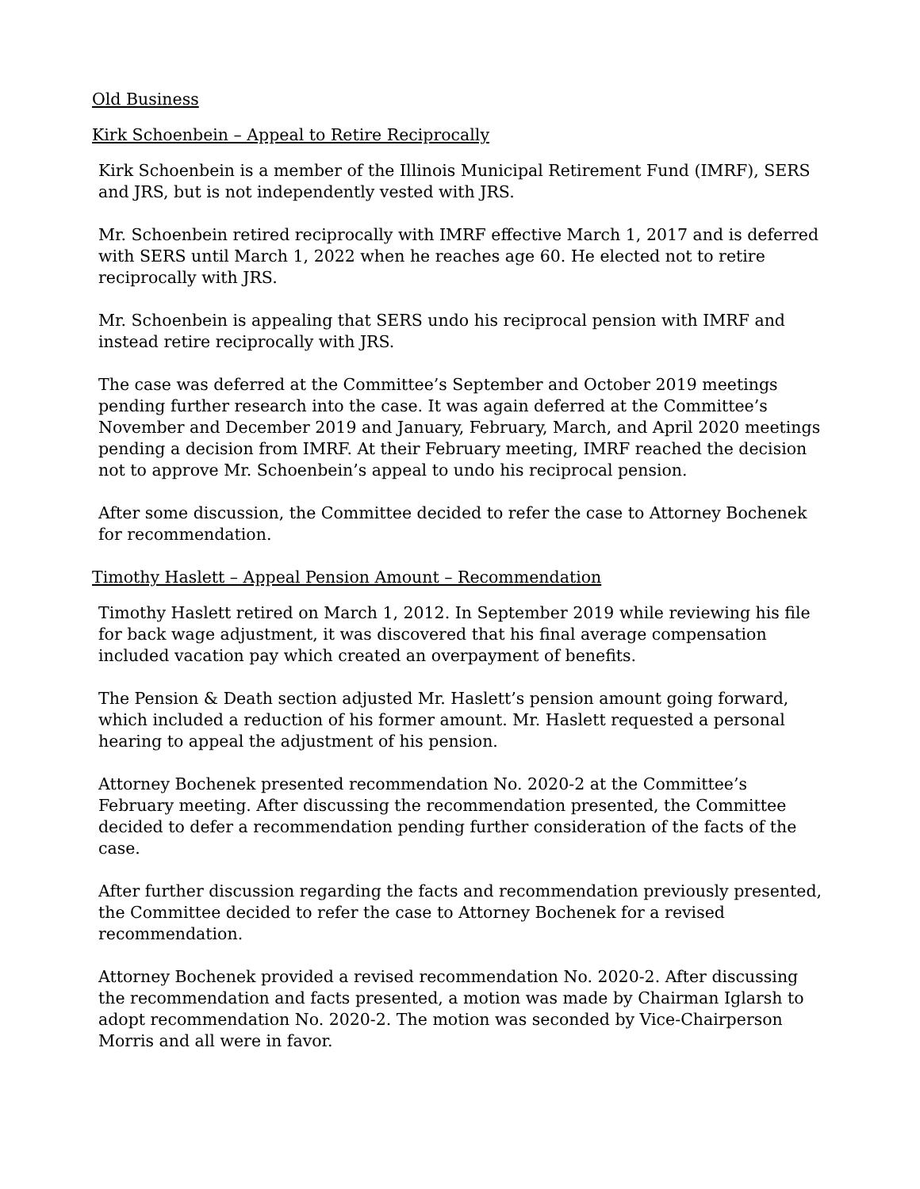Old Business
Kirk Schoenbein – Appeal to Retire Reciprocally
Kirk Schoenbein is a member of the Illinois Municipal Retirement Fund (IMRF), SERS and JRS, but is not independently vested with JRS.
Mr. Schoenbein retired reciprocally with IMRF effective March 1, 2017 and is deferred with SERS until March 1, 2022 when he reaches age 60. He elected not to retire reciprocally with JRS.
Mr. Schoenbein is appealing that SERS undo his reciprocal pension with IMRF and instead retire reciprocally with JRS.
The case was deferred at the Committee’s September and October 2019 meetings pending further research into the case. It was again deferred at the Committee’s November and December 2019 and January, February, March, and April 2020 meetings pending a decision from IMRF. At their February meeting, IMRF reached the decision not to approve Mr. Schoenbein’s appeal to undo his reciprocal pension.
After some discussion, the Committee decided to refer the case to Attorney Bochenek for recommendation.
Timothy Haslett – Appeal Pension Amount – Recommendation
Timothy Haslett retired on March 1, 2012. In September 2019 while reviewing his file for back wage adjustment, it was discovered that his final average compensation included vacation pay which created an overpayment of benefits.
The Pension & Death section adjusted Mr. Haslett’s pension amount going forward, which included a reduction of his former amount. Mr. Haslett requested a personal hearing to appeal the adjustment of his pension.
Attorney Bochenek presented recommendation No. 2020-2 at the Committee’s February meeting. After discussing the recommendation presented, the Committee decided to defer a recommendation pending further consideration of the facts of the case.
After further discussion regarding the facts and recommendation previously presented, the Committee decided to refer the case to Attorney Bochenek for a revised recommendation.
Attorney Bochenek provided a revised recommendation No. 2020-2. After discussing the recommendation and facts presented, a motion was made by Chairman Iglarsh to adopt recommendation No. 2020-2. The motion was seconded by Vice-Chairperson Morris and all were in favor.